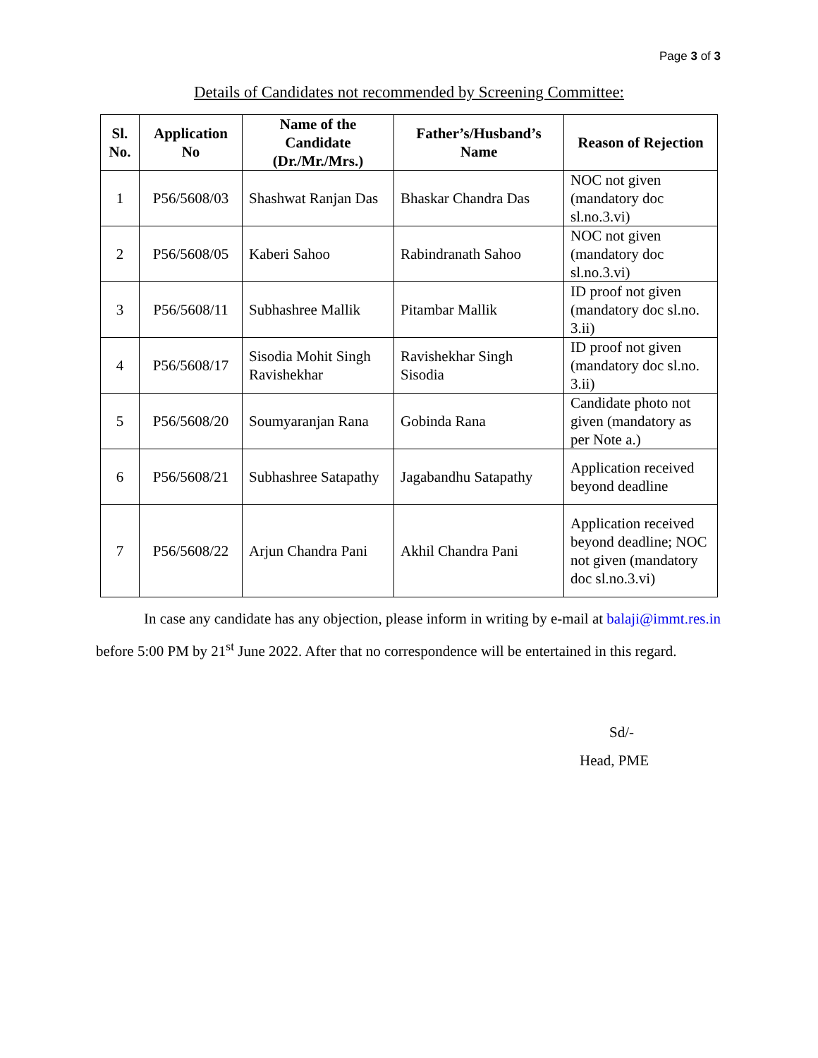Page 3 of 3
Details of Candidates not recommended by Screening Committee:
| Sl. No. | Application No | Name of the Candidate (Dr./Mr./Mrs.) | Father’s/Husband’s Name | Reason of Rejection |
| --- | --- | --- | --- | --- |
| 1 | P56/5608/03 | Shashwat Ranjan Das | Bhaskar Chandra Das | NOC not given (mandatory doc sl.no.3.vi) |
| 2 | P56/5608/05 | Kaberi Sahoo | Rabindranath Sahoo | NOC not given (mandatory doc sl.no.3.vi) |
| 3 | P56/5608/11 | Subhashree Mallik | Pitambar Mallik | ID proof not given (mandatory doc sl.no. 3.ii) |
| 4 | P56/5608/17 | Sisodia Mohit Singh Ravishekhar | Ravishekhar Singh Sisodia | ID proof not given (mandatory doc sl.no. 3.ii) |
| 5 | P56/5608/20 | Soumyaranjan Rana | Gobinda Rana | Candidate photo not given (mandatory as per Note a.) |
| 6 | P56/5608/21 | Subhashree Satapathy | Jagabandhu Satapathy | Application received beyond deadline |
| 7 | P56/5608/22 | Arjun Chandra Pani | Akhil Chandra Pani | Application received beyond deadline; NOC not given (mandatory doc sl.no.3.vi) |
In case any candidate has any objection, please inform in writing by e-mail at balaji@immt.res.in before 5:00 PM by 21<sup>st</sup> June 2022. After that no correspondence will be entertained in this regard.
Sd/-
Head, PME